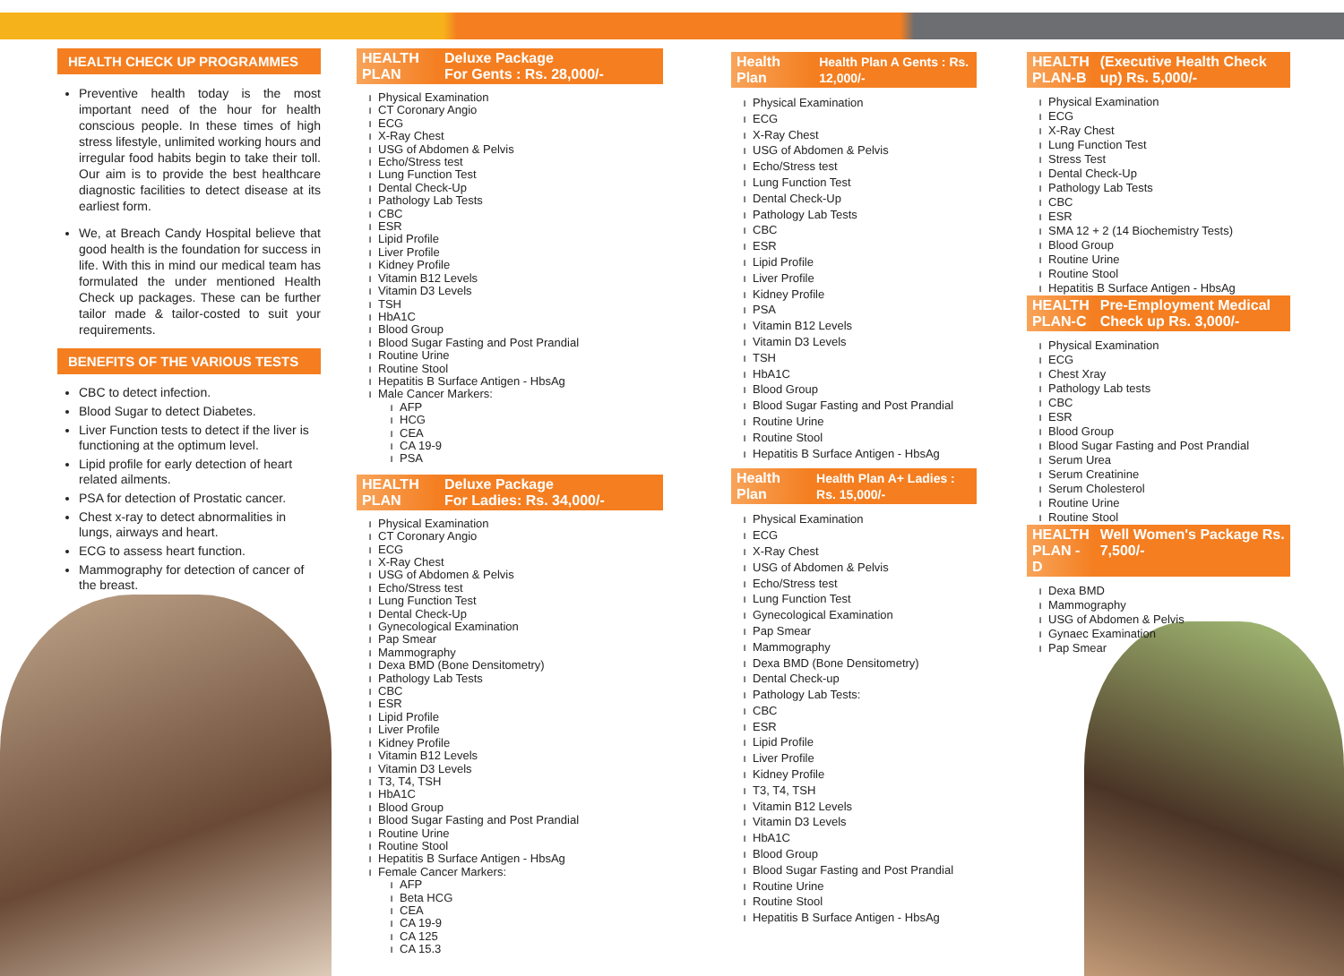HEALTH CHECK UP PROGRAMMES
Preventive health today is the most important need of the hour for health conscious people. In these times of high stress lifestyle, unlimited working hours and irregular food habits begin to take their toll. Our aim is to provide the best healthcare diagnostic facilities to detect disease at its earliest form.
We, at Breach Candy Hospital believe that good health is the foundation for success in life. With this in mind our medical team has formulated the under mentioned Health Check up packages. These can be further tailor made & tailor-costed to suit your requirements.
BENEFITS OF THE VARIOUS TESTS
CBC to detect infection.
Blood Sugar to detect Diabetes.
Liver Function tests to detect if the liver is functioning at the optimum level.
Lipid profile for early detection of heart related ailments.
PSA for detection of Prostatic cancer.
Chest x-ray to detect abnormalities in lungs, airways and heart.
ECG to assess heart function.
Mammography for detection of cancer of the breast.
HEALTH PLAN
Deluxe Package
For Gents : Rs. 28,000/-
Physical Examination
CT Coronary Angio
ECG
X-Ray Chest
USG of Abdomen & Pelvis
Echo/Stress test
Lung Function Test
Dental Check-Up
Pathology Lab Tests
CBC
ESR
Lipid Profile
Liver Profile
Kidney Profile
Vitamin B12 Levels
Vitamin D3 Levels
TSH
HbA1C
Blood Group
Blood Sugar Fasting and Post Prandial
Routine Urine
Routine Stool
Hepatitis B Surface Antigen - HbsAg
Male Cancer Markers:
AFP
HCG
CEA
CA 19-9
PSA
HEALTH PLAN
Deluxe Package
For Ladies: Rs. 34,000/-
Physical Examination
CT Coronary Angio
ECG
X-Ray Chest
USG of Abdomen & Pelvis
Echo/Stress test
Lung Function Test
Dental Check-Up
Gynecological Examination
Pap Smear
Mammography
Dexa BMD (Bone Densitometry)
Pathology Lab Tests
CBC
ESR
Lipid Profile
Liver Profile
Kidney Profile
Vitamin B12 Levels
Vitamin D3 Levels
T3, T4, TSH
HbA1C
Blood Group
Blood Sugar Fasting and Post Prandial
Routine Urine
Routine Stool
Hepatitis B Surface Antigen - HbsAg
Female Cancer Markers:
AFP
Beta HCG
CEA
CA 19-9
CA 125
CA 15.3
Health Plan
Health Plan A Gents : Rs. 12,000/-
Physical Examination
ECG
X-Ray Chest
USG of Abdomen & Pelvis
Echo/Stress test
Lung Function Test
Dental Check-Up
Pathology Lab Tests
CBC
ESR
Lipid Profile
Liver Profile
Kidney Profile
PSA
Vitamin B12 Levels
Vitamin D3 Levels
TSH
HbA1C
Blood Group
Blood Sugar Fasting and Post Prandial
Routine Urine
Routine Stool
Hepatitis B Surface Antigen - HbsAg
Health Plan
Health Plan A+ Ladies : Rs. 15,000/-
Physical Examination
ECG
X-Ray Chest
USG of Abdomen & Pelvis
Echo/Stress test
Lung Function Test
Gynecological Examination
Pap Smear
Mammography
Dexa BMD (Bone Densitometry)
Dental Check-up
Pathology Lab Tests:
CBC
ESR
Lipid Profile
Liver Profile
Kidney Profile
T3, T4, TSH
Vitamin B12 Levels
Vitamin D3 Levels
HbA1C
Blood Group
Blood Sugar Fasting and Post Prandial
Routine Urine
Routine Stool
Hepatitis B Surface Antigen - HbsAg
HEALTH PLAN-B
(Executive Health Check up) Rs. 5,000/-
Physical Examination
ECG
X-Ray Chest
Lung Function Test
Stress Test
Dental Check-Up
Pathology Lab Tests
CBC
ESR
SMA 12 + 2 (14 Biochemistry Tests)
Blood Group
Routine Urine
Routine Stool
Hepatitis B Surface Antigen - HbsAg
HEALTH PLAN-C
Pre-Employment Medical Check up Rs. 3,000/-
Physical Examination
ECG
Chest Xray
Pathology Lab tests
CBC
ESR
Blood Group
Blood Sugar Fasting and Post Prandial
Serum Urea
Serum Creatinine
Serum Cholesterol
Routine Urine
Routine Stool
HEALTH PLAN - D
Well Women's Package Rs. 7,500/-
Dexa BMD
Mammography
USG of Abdomen & Pelvis
Gynaec Examination
Pap Smear